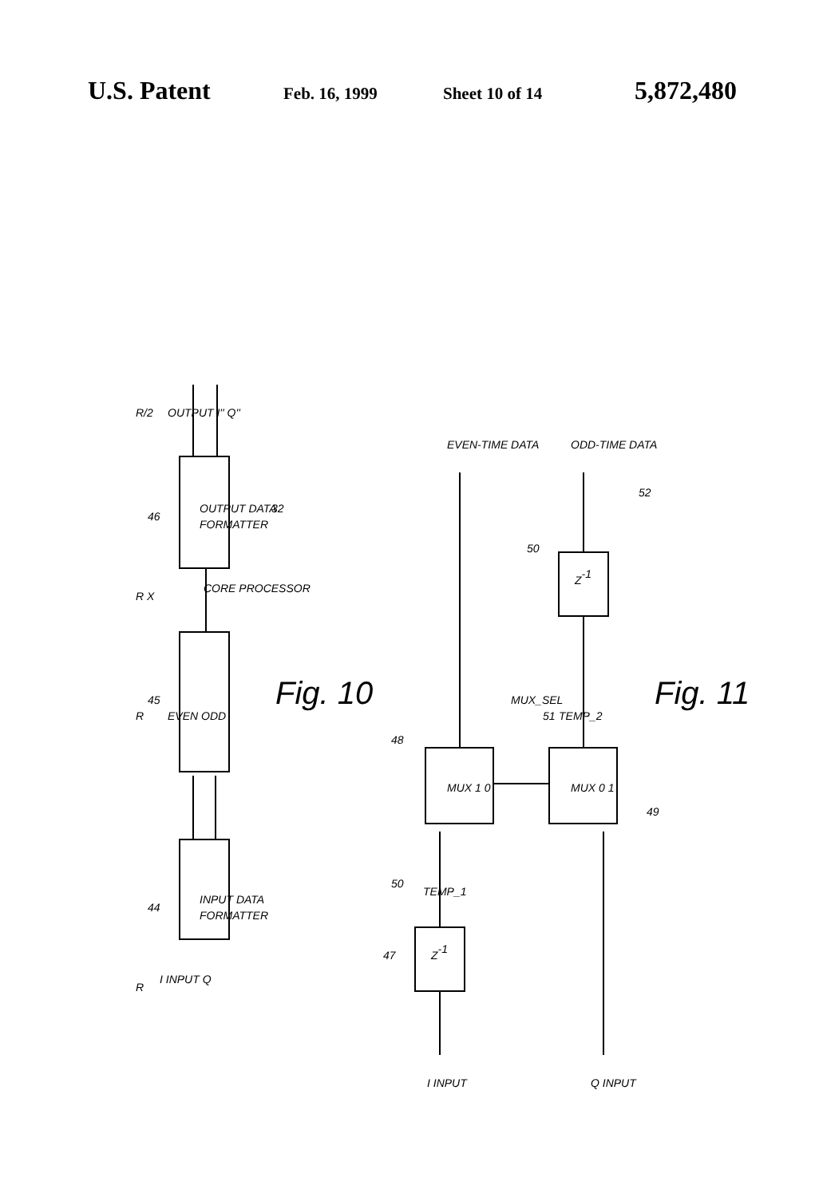U.S. Patent Feb. 16, 1999 Sheet 10 of 14 5,872,480
CORE PROCESSOR
INPUT DATA
FORMATTER
OUTPUT DATA
FORMATTER
I INPUT Q
EVEN ODD
OUTPUT I'' Q''
R
R
R X
R/2
44
45
46
32
Fig. 10
MUX 1 0
48
MUX 0 1
49
Z-1
47
Z-1
50
TEMP_1
50
MUX_SEL
TEMP_2
51
EVEN-TIME DATA
ODD-TIME DATA
52
I INPUT
Q INPUT
Fig. 11